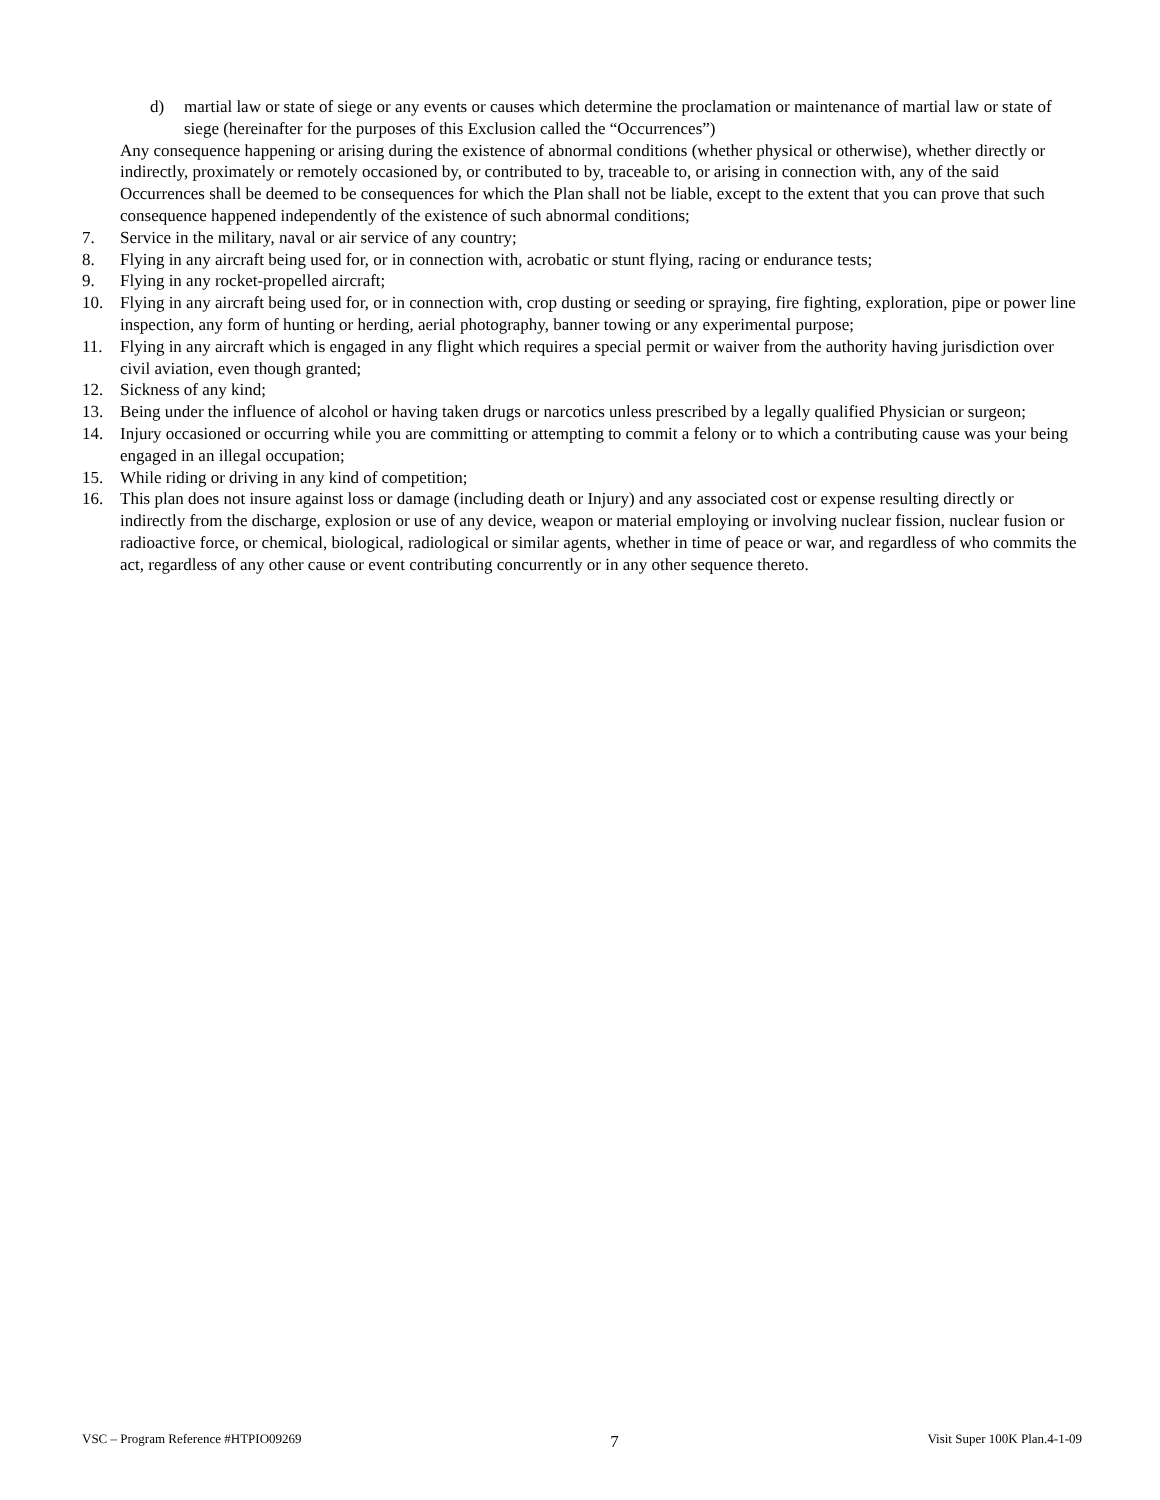d) martial law or state of siege or any events or causes which determine the proclamation or maintenance of martial law or state of siege (hereinafter for the purposes of this Exclusion called the “Occurrences”)
Any consequence happening or arising during the existence of abnormal conditions (whether physical or otherwise), whether directly or indirectly, proximately or remotely occasioned by, or contributed to by, traceable to, or arising in connection with, any of the said Occurrences shall be deemed to be consequences for which the Plan shall not be liable, except to the extent that you can prove that such consequence happened independently of the existence of such abnormal conditions;
7. Service in the military, naval or air service of any country;
8. Flying in any aircraft being used for, or in connection with, acrobatic or stunt flying, racing or endurance tests;
9. Flying in any rocket-propelled aircraft;
10. Flying in any aircraft being used for, or in connection with, crop dusting or seeding or spraying, fire fighting, exploration, pipe or power line inspection, any form of hunting or herding, aerial photography, banner towing or any experimental purpose;
11. Flying in any aircraft which is engaged in any flight which requires a special permit or waiver from the authority having jurisdiction over civil aviation, even though granted;
12. Sickness of any kind;
13. Being under the influence of alcohol or having taken drugs or narcotics unless prescribed by a legally qualified Physician or surgeon;
14. Injury occasioned or occurring while you are committing or attempting to commit a felony or to which a contributing cause was your being engaged in an illegal occupation;
15. While riding or driving in any kind of competition;
16. This plan does not insure against loss or damage (including death or Injury) and any associated cost or expense resulting directly or indirectly from the discharge, explosion or use of any device, weapon or material employing or involving nuclear fission, nuclear fusion or radioactive force, or chemical, biological, radiological or similar agents, whether in time of peace or war, and regardless of who commits the act, regardless of any other cause or event contributing concurrently or in any other sequence thereto.
VSC – Program Reference #HTPIO09269 7 Visit Super 100K Plan.4-1-09